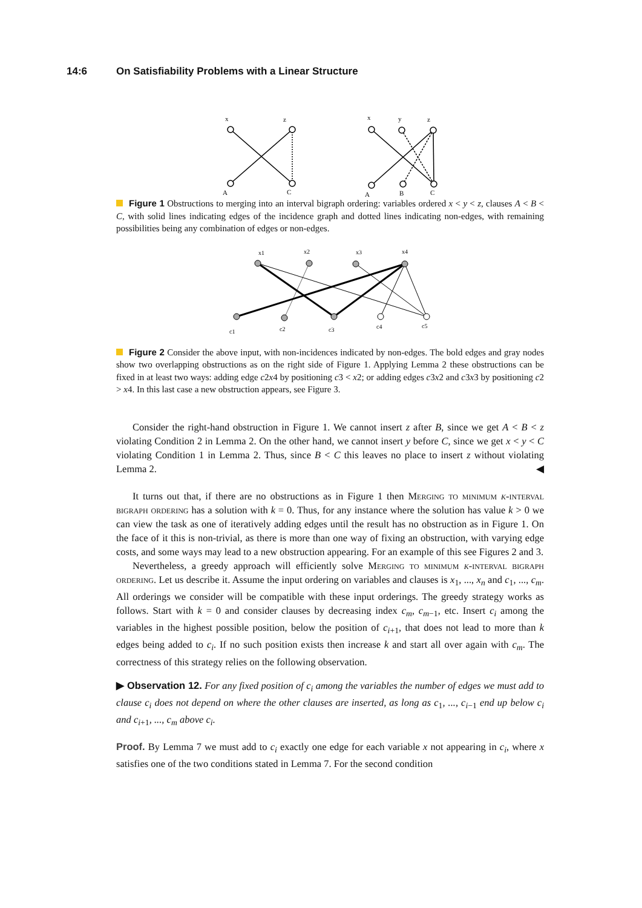14:6 On Satisfiability Problems with a Linear Structure
x
z
A
C
x
y
z
A
B
C
Figure 1 Obstructions to merging into an interval bigraph ordering: variables ordered x < y < z, clauses A < B < C, with solid lines indicating edges of the incidence graph and dotted lines indicating non-edges, with remaining possibilities being any combination of edges or non-edges.
x1
x2
x3
x4
c1
c2
c3
c4
c5
Figure 2 Consider the above input, with non-incidences indicated by non-edges. The bold edges and gray nodes show two overlapping obstructions as on the right side of Figure 1. Applying Lemma 2 these obstructions can be fixed in at least two ways: adding edge c2x4 by positioning c3 < x2; or adding edges c3x2 and c3x3 by positioning c2 > x4. In this last case a new obstruction appears, see Figure 3.
Consider the right-hand obstruction in Figure 1. We cannot insert z after B, since we get A < B < z violating Condition 2 in Lemma 2. On the other hand, we cannot insert y before C, since we get x < y < C violating Condition 1 in Lemma 2. Thus, since B < C this leaves no place to insert z without violating Lemma 2. ◀
It turns out that, if there are no obstructions as in Figure 1 then Merging to minimum k-interval bigraph ordering has a solution with k = 0. Thus, for any instance where the solution has value k > 0 we can view the task as one of iteratively adding edges until the result has no obstruction as in Figure 1. On the face of it this is non-trivial, as there is more than one way of fixing an obstruction, with varying edge costs, and some ways may lead to a new obstruction appearing. For an example of this see Figures 2 and 3.
Nevertheless, a greedy approach will efficiently solve Merging to minimum k-interval bigraph ordering. Let us describe it. Assume the input ordering on variables and clauses is x<sub>1</sub>, ..., x<sub>n</sub> and c<sub>1</sub>, ..., c<sub>m</sub>. All orderings we consider will be compatible with these input orderings. The greedy strategy works as follows. Start with k = 0 and consider clauses by decreasing index c<sub>m</sub>, c<sub>m−1</sub>, etc. Insert c<sub>i</sub> among the variables in the highest possible position, below the position of c<sub>i+1</sub>, that does not lead to more than k edges being added to c<sub>i</sub>. If no such position exists then increase k and start all over again with c<sub>m</sub>. The correctness of this strategy relies on the following observation.
▶ Observation 12. For any fixed position of c<sub>i</sub> among the variables the number of edges we must add to clause c<sub>i</sub> does not depend on where the other clauses are inserted, as long as c<sub>1</sub>, ..., c<sub>i−1</sub> end up below c<sub>i</sub> and c<sub>i+1</sub>, ..., c<sub>m</sub> above c<sub>i</sub>.
Proof. By Lemma 7 we must add to c<sub>i</sub> exactly one edge for each variable x not appearing in c<sub>i</sub>, where x satisfies one of the two conditions stated in Lemma 7. For the second condition